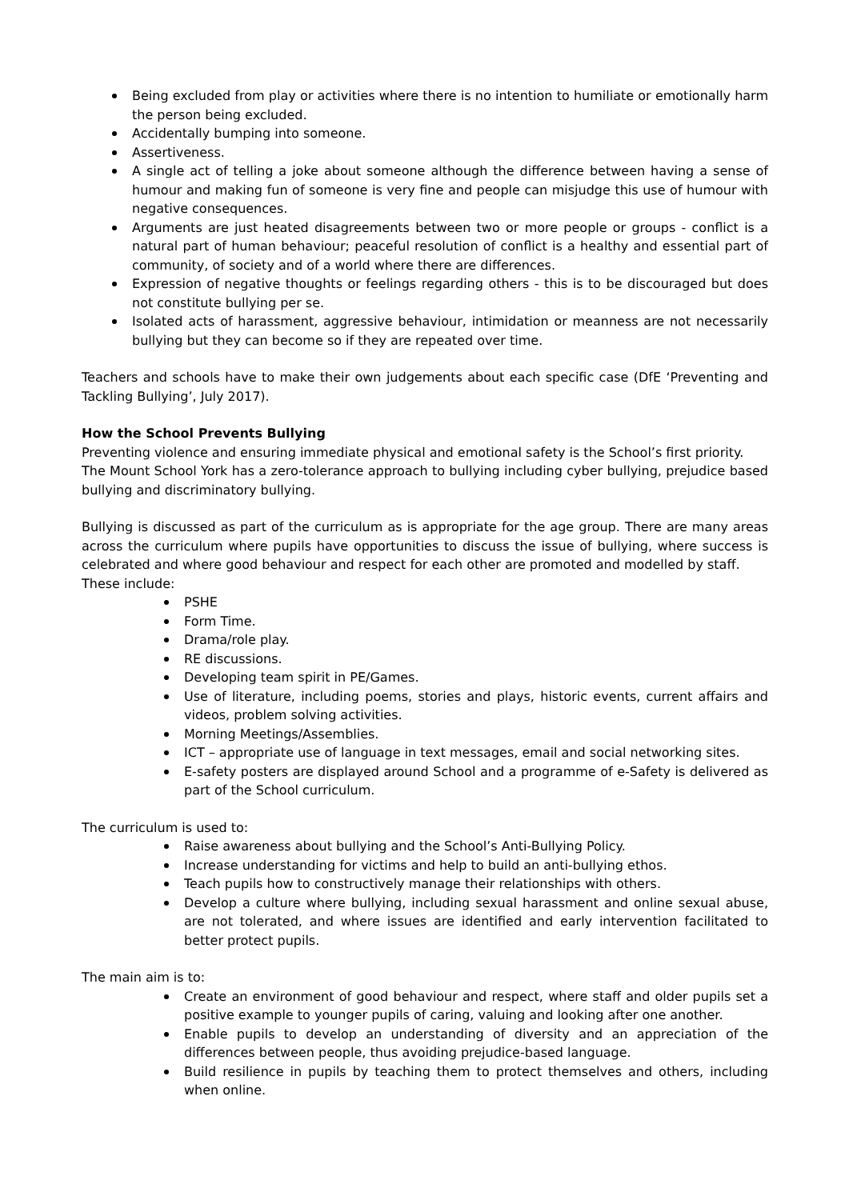Being excluded from play or activities where there is no intention to humiliate or emotionally harm the person being excluded.
Accidentally bumping into someone.
Assertiveness.
A single act of telling a joke about someone although the difference between having a sense of humour and making fun of someone is very fine and people can misjudge this use of humour with negative consequences.
Arguments are just heated disagreements between two or more people or groups - conflict is a natural part of human behaviour; peaceful resolution of conflict is a healthy and essential part of community, of society and of a world where there are differences.
Expression of negative thoughts or feelings regarding others - this is to be discouraged but does not constitute bullying per se.
Isolated acts of harassment, aggressive behaviour, intimidation or meanness are not necessarily bullying but they can become so if they are repeated over time.
Teachers and schools have to make their own judgements about each specific case (DfE ‘Preventing and Tackling Bullying’, July 2017).
How the School Prevents Bullying
Preventing violence and ensuring immediate physical and emotional safety is the School’s first priority.
The Mount School York has a zero-tolerance approach to bullying including cyber bullying, prejudice based bullying and discriminatory bullying.
Bullying is discussed as part of the curriculum as is appropriate for the age group. There are many areas across the curriculum where pupils have opportunities to discuss the issue of bullying, where success is celebrated and where good behaviour and respect for each other are promoted and modelled by staff.
These include:
PSHE
Form Time.
Drama/role play.
RE discussions.
Developing team spirit in PE/Games.
Use of literature, including poems, stories and plays, historic events, current affairs and videos, problem solving activities.
Morning Meetings/Assemblies.
ICT – appropriate use of language in text messages, email and social networking sites.
E-safety posters are displayed around School and a programme of e-Safety is delivered as part of the School curriculum.
The curriculum is used to:
Raise awareness about bullying and the School’s Anti-Bullying Policy.
Increase understanding for victims and help to build an anti-bullying ethos.
Teach pupils how to constructively manage their relationships with others.
Develop a culture where bullying, including sexual harassment and online sexual abuse, are not tolerated, and where issues are identified and early intervention facilitated to better protect pupils.
The main aim is to:
Create an environment of good behaviour and respect, where staff and older pupils set a positive example to younger pupils of caring, valuing and looking after one another.
Enable pupils to develop an understanding of diversity and an appreciation of the differences between people, thus avoiding prejudice-based language.
Build resilience in pupils by teaching them to protect themselves and others, including when online.